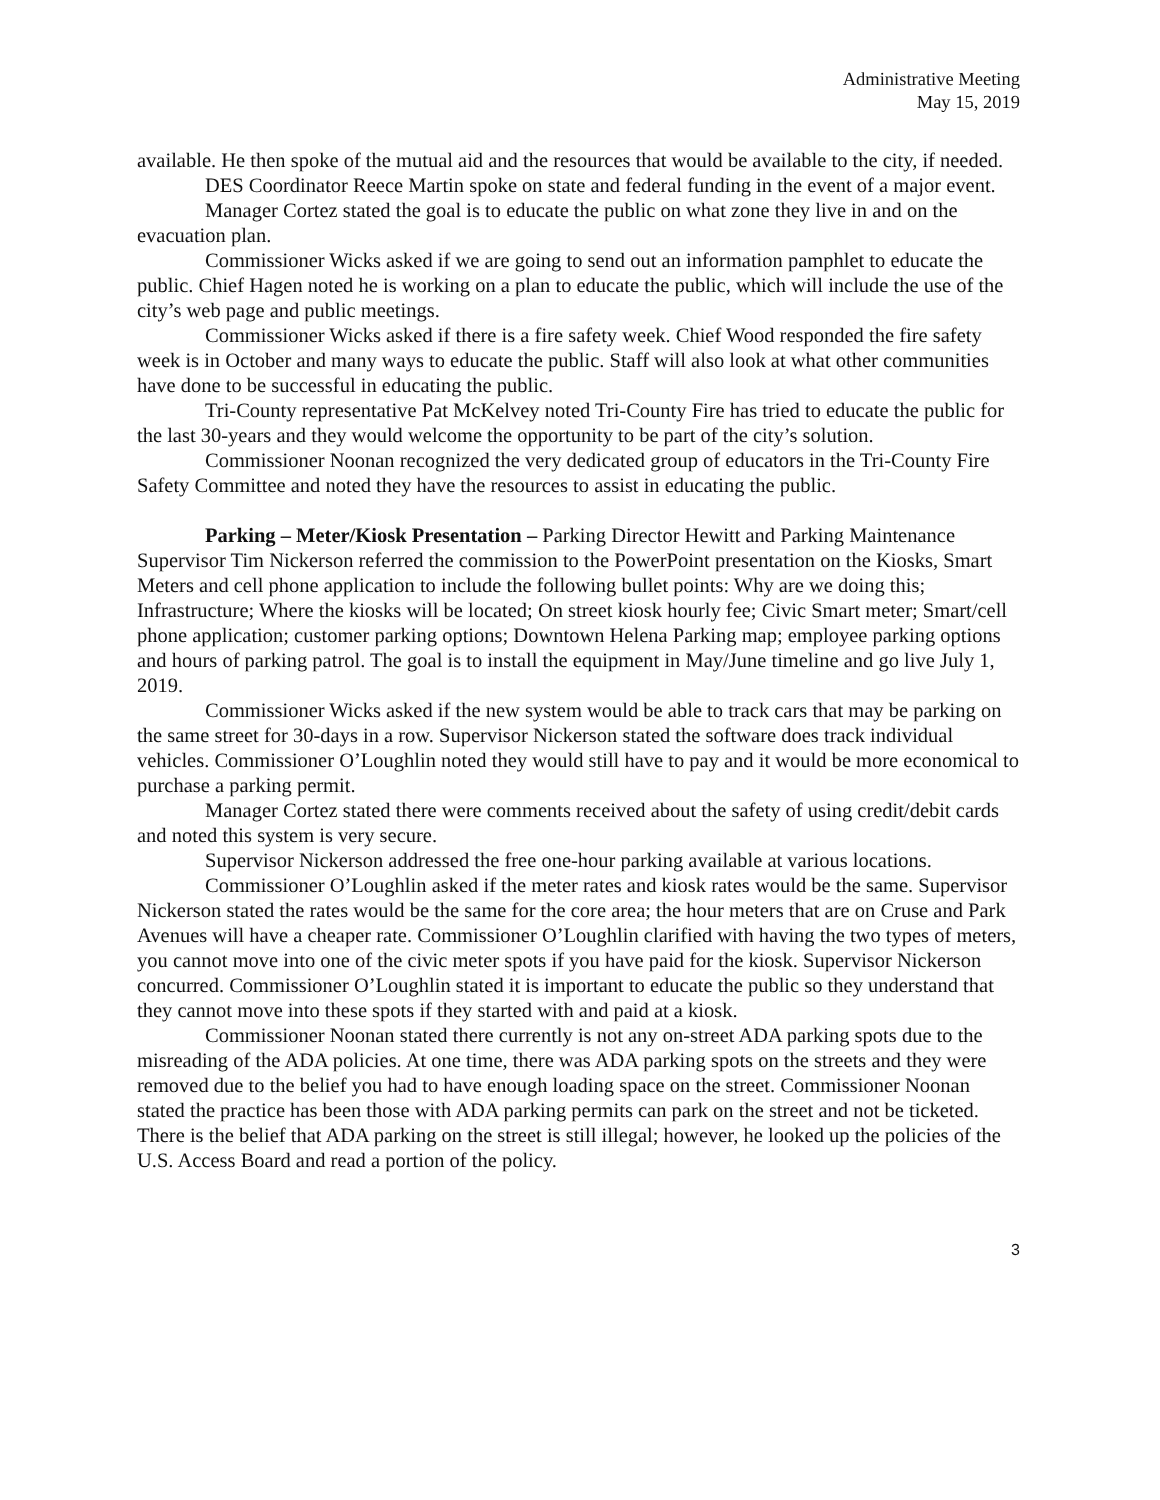Administrative Meeting
May 15, 2019
available. He then spoke of the mutual aid and the resources that would be available to the city, if needed.
DES Coordinator Reece Martin spoke on state and federal funding in the event of a major event.
Manager Cortez stated the goal is to educate the public on what zone they live in and on the evacuation plan.
Commissioner Wicks asked if we are going to send out an information pamphlet to educate the public. Chief Hagen noted he is working on a plan to educate the public, which will include the use of the city’s web page and public meetings.
Commissioner Wicks asked if there is a fire safety week. Chief Wood responded the fire safety week is in October and many ways to educate the public. Staff will also look at what other communities have done to be successful in educating the public.
Tri-County representative Pat McKelvey noted Tri-County Fire has tried to educate the public for the last 30-years and they would welcome the opportunity to be part of the city’s solution.
Commissioner Noonan recognized the very dedicated group of educators in the Tri-County Fire Safety Committee and noted they have the resources to assist in educating the public.
Parking – Meter/Kiosk Presentation – Parking Director Hewitt and Parking Maintenance Supervisor Tim Nickerson referred the commission to the PowerPoint presentation on the Kiosks, Smart Meters and cell phone application to include the following bullet points: Why are we doing this; Infrastructure; Where the kiosks will be located; On street kiosk hourly fee; Civic Smart meter; Smart/cell phone application; customer parking options; Downtown Helena Parking map; employee parking options and hours of parking patrol. The goal is to install the equipment in May/June timeline and go live July 1, 2019.
Commissioner Wicks asked if the new system would be able to track cars that may be parking on the same street for 30-days in a row. Supervisor Nickerson stated the software does track individual vehicles. Commissioner O’Loughlin noted they would still have to pay and it would be more economical to purchase a parking permit.
Manager Cortez stated there were comments received about the safety of using credit/debit cards and noted this system is very secure.
Supervisor Nickerson addressed the free one-hour parking available at various locations.
Commissioner O’Loughlin asked if the meter rates and kiosk rates would be the same. Supervisor Nickerson stated the rates would be the same for the core area; the hour meters that are on Cruse and Park Avenues will have a cheaper rate. Commissioner O’Loughlin clarified with having the two types of meters, you cannot move into one of the civic meter spots if you have paid for the kiosk. Supervisor Nickerson concurred. Commissioner O’Loughlin stated it is important to educate the public so they understand that they cannot move into these spots if they started with and paid at a kiosk.
Commissioner Noonan stated there currently is not any on-street ADA parking spots due to the misreading of the ADA policies. At one time, there was ADA parking spots on the streets and they were removed due to the belief you had to have enough loading space on the street. Commissioner Noonan stated the practice has been those with ADA parking permits can park on the street and not be ticketed. There is the belief that ADA parking on the street is still illegal; however, he looked up the policies of the U.S. Access Board and read a portion of the policy.
3